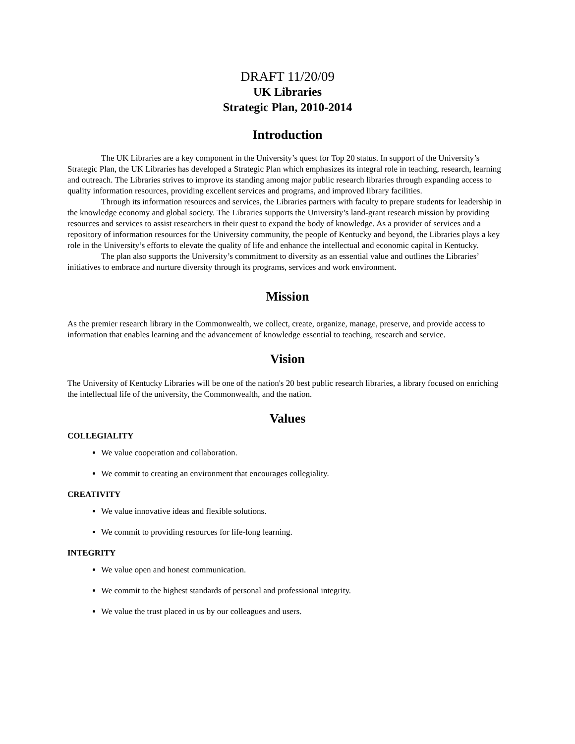DRAFT 11/20/09
UK Libraries
Strategic Plan, 2010-2014
Introduction
The UK Libraries are a key component in the University’s quest for Top 20 status. In support of the University’s Strategic Plan, the UK Libraries has developed a Strategic Plan which emphasizes its integral role in teaching, research, learning and outreach. The Libraries strives to improve its standing among major public research libraries through expanding access to quality information resources, providing excellent services and programs, and improved library facilities.
Through its information resources and services, the Libraries partners with faculty to prepare students for leadership in the knowledge economy and global society. The Libraries supports the University’s land-grant research mission by providing resources and services to assist researchers in their quest to expand the body of knowledge. As a provider of services and a repository of information resources for the University community, the people of Kentucky and beyond, the Libraries plays a key role in the University’s efforts to elevate the quality of life and enhance the intellectual and economic capital in Kentucky.
The plan also supports the University’s commitment to diversity as an essential value and outlines the Libraries’ initiatives to embrace and nurture diversity through its programs, services and work environment.
Mission
As the premier research library in the Commonwealth, we collect, create, organize, manage, preserve, and provide access to information that enables learning and the advancement of knowledge essential to teaching, research and service.
Vision
The University of Kentucky Libraries will be one of the nation's 20 best public research libraries, a library focused on enriching the intellectual life of the university, the Commonwealth, and the nation.
Values
COLLEGIALITY
We value cooperation and collaboration.
We commit to creating an environment that encourages collegiality.
CREATIVITY
We value innovative ideas and flexible solutions.
We commit to providing resources for life-long learning.
INTEGRITY
We value open and honest communication.
We commit to the highest standards of personal and professional integrity.
We value the trust placed in us by our colleagues and users.